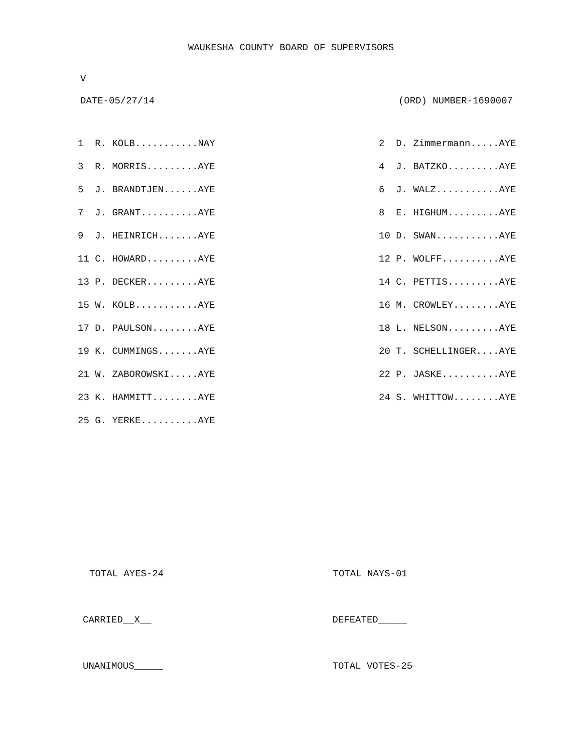WAUKESHA COUNTY BOARD OF SUPERVISORS
V
DATE-05/27/14 (ORD) NUMBER-1690007
| 1 R. KOLB...........NAY | 2 D. Zimmermann.....AYE |
| 3 R. MORRIS.........AYE | 4 J. BATZKO.........AYE |
| 5 J. BRANDTJEN......AYE | 6 J. WALZ...........AYE |
| 7 J. GRANT..........AYE | 8 E. HIGHUM.........AYE |
| 9 J. HEINRICH.......AYE | 10 D. SWAN...........AYE |
| 11 C. HOWARD.........AYE | 12 P. WOLFF..........AYE |
| 13 P. DECKER.........AYE | 14 C. PETTIS.........AYE |
| 15 W. KOLB...........AYE | 16 M. CROWLEY........AYE |
| 17 D. PAULSON........AYE | 18 L. NELSON.........AYE |
| 19 K. CUMMINGS.......AYE | 20 T. SCHELLINGER....AYE |
| 21 W. ZABOROWSKI.....AYE | 22 P. JASKE..........AYE |
| 23 K. HAMMITT........AYE | 24 S. WHITTOW........AYE |
| 25 G. YERKE..........AYE | |
TOTAL AYES-24 TOTAL NAYS-01
CARRIED__X__ DEFEATED_____
UNANIMOUS_____ TOTAL VOTES-25